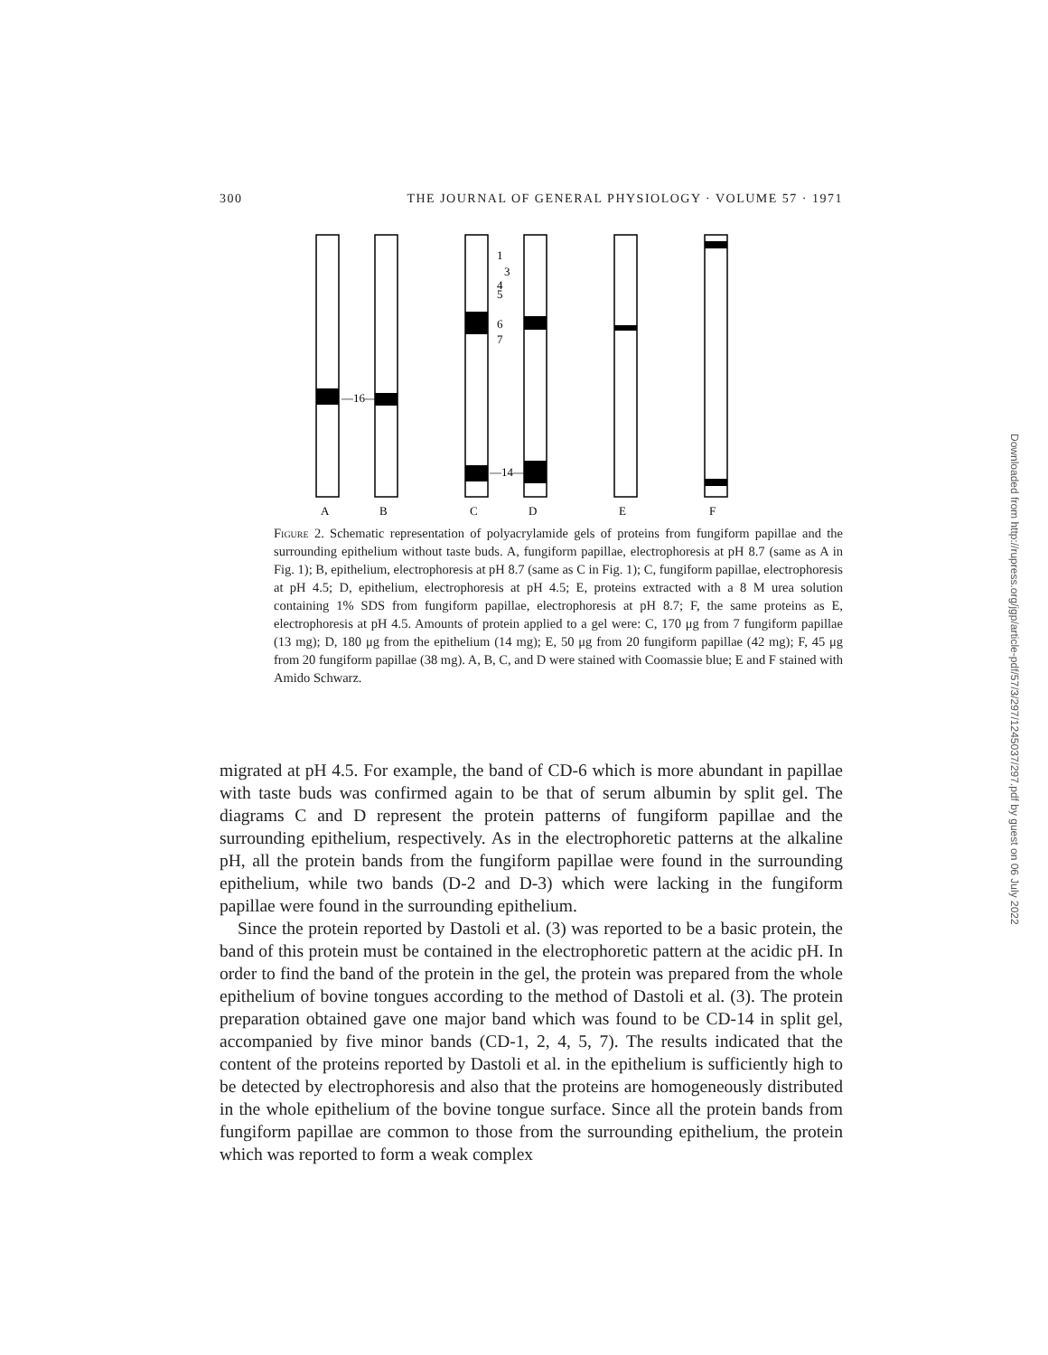300 THE JOURNAL OF GENERAL PHYSIOLOGY · VOLUME 57 · 1971
A
B
C
D
E
F
—16—
—14—
1
3
4
5
6
7
Figure 2. Schematic representation of polyacrylamide gels of proteins from fungiform papillae and the surrounding epithelium without taste buds. A, fungiform papillae, electrophoresis at pH 8.7 (same as A in Fig. 1); B, epithelium, electrophoresis at pH 8.7 (same as C in Fig. 1); C, fungiform papillae, electrophoresis at pH 4.5; D, epithelium, electrophoresis at pH 4.5; E, proteins extracted with a 8 M urea solution containing 1% SDS from fungiform papillae, electrophoresis at pH 8.7; F, the same proteins as E, electrophoresis at pH 4.5. Amounts of protein applied to a gel were: C, 170 μg from 7 fungiform papillae (13 mg); D, 180 μg from the epithelium (14 mg); E, 50 μg from 20 fungiform papillae (42 mg); F, 45 μg from 20 fungiform papillae (38 mg). A, B, C, and D were stained with Coomassie blue; E and F stained with Amido Schwarz.
migrated at pH 4.5. For example, the band of CD-6 which is more abundant in papillae with taste buds was confirmed again to be that of serum albumin by split gel. The diagrams C and D represent the protein patterns of fungiform papillae and the surrounding epithelium, respectively. As in the electrophoretic patterns at the alkaline pH, all the protein bands from the fungiform papillae were found in the surrounding epithelium, while two bands (D-2 and D-3) which were lacking in the fungiform papillae were found in the surrounding epithelium.
Since the protein reported by Dastoli et al. (3) was reported to be a basic protein, the band of this protein must be contained in the electrophoretic pattern at the acidic pH. In order to find the band of the protein in the gel, the protein was prepared from the whole epithelium of bovine tongues according to the method of Dastoli et al. (3). The protein preparation obtained gave one major band which was found to be CD-14 in split gel, accompanied by five minor bands (CD-1, 2, 4, 5, 7). The results indicated that the content of the proteins reported by Dastoli et al. in the epithelium is sufficiently high to be detected by electrophoresis and also that the proteins are homogeneously distributed in the whole epithelium of the bovine tongue surface. Since all the protein bands from fungiform papillae are common to those from the surrounding epithelium, the protein which was reported to form a weak complex
Downloaded from http://rupress.org/jgp/article-pdf/57/3/297/1245037/297.pdf by guest on 06 July 2022